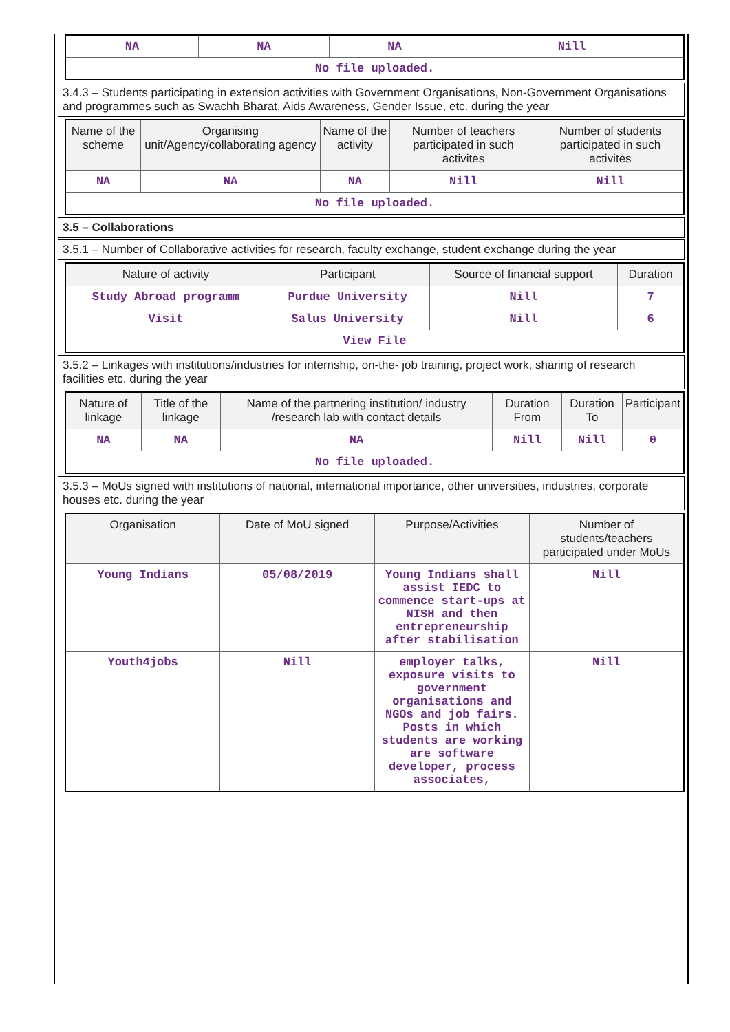| NA | NA | NA | Nill |
| No file uploaded. | | | |
3.4.3 – Students participating in extension activities with Government Organisations, Non-Government Organisations and programmes such as Swachh Bharat, Aids Awareness, Gender Issue, etc. during the year
| Name of the scheme | Organising unit/Agency/collaborating agency | Name of the activity | Number of teachers participated in such activites | Number of students participated in such activites |
| --- | --- | --- | --- | --- |
| NA | NA | NA | Nill | Nill |
| No file uploaded. | | | | |
3.5 – Collaborations
3.5.1 – Number of Collaborative activities for research, faculty exchange, student exchange during the year
| Nature of activity | Participant | Source of financial support | Duration |
| --- | --- | --- | --- |
| Study Abroad programm | Purdue University | Nill | 7 |
| Visit | Salus University | Nill | 6 |
| View File | | | |
3.5.2 – Linkages with institutions/industries for internship, on-the- job training, project work, sharing of research facilities etc. during the year
| Nature of linkage | Title of the linkage | Name of the partnering institution/ industry /research lab with contact details | Duration From | Duration To | Participant |
| --- | --- | --- | --- | --- | --- |
| NA | NA | NA | Nill | Nill | 0 |
| No file uploaded. | | | | | |
3.5.3 – MoUs signed with institutions of national, international importance, other universities, industries, corporate houses etc. during the year
| Organisation | Date of MoU signed | Purpose/Activities | Number of students/teachers participated under MoUs |
| --- | --- | --- | --- |
| Young Indians | 05/08/2019 | Young Indians shall assist IEDC to commence start-ups at NISH and then entrepreneurship after stabilisation | Nill |
| Youth4jobs | Nill | employer talks, exposure visits to government organisations and NGOs and job fairs. Posts in which students are working are software developer, process associates, | Nill |